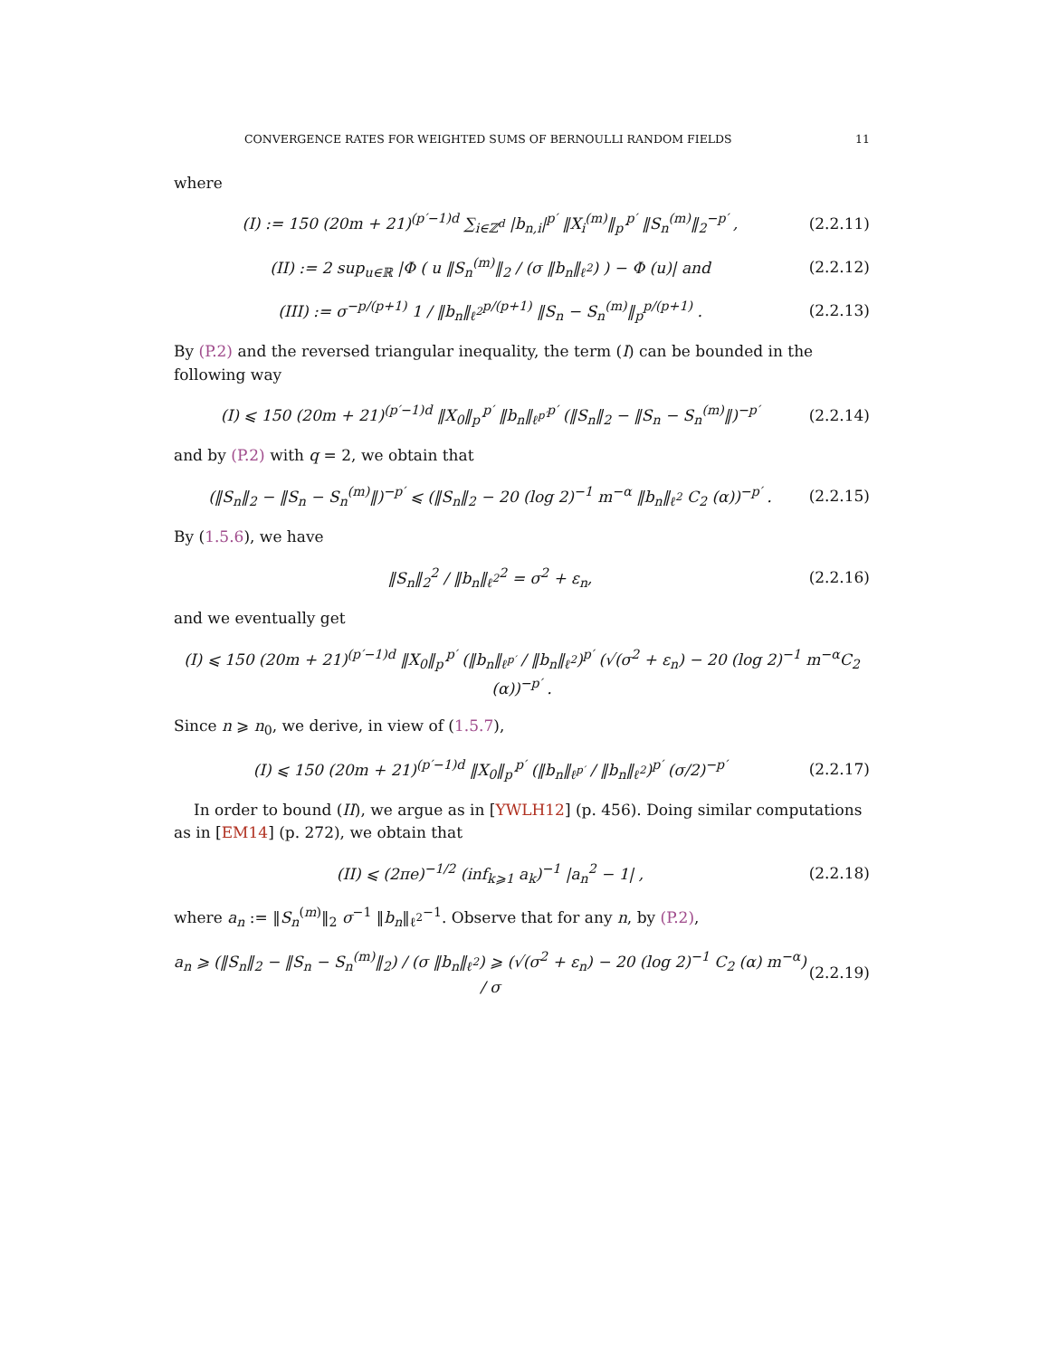CONVERGENCE RATES FOR WEIGHTED SUMS OF BERNOULLI RANDOM FIELDS 11
where
(I) := 150 (20m + 21)<sup>(p′−1)d</sup> ∑<sub>i∈ℤ<sup>d</sup></sub> |b<sub>n,i</sub>|<sup>p′</sup> ‖X<sub>i</sub><sup>(m)</sup>‖<sub>p′</sub><sup>p′</sup> ‖S<sub>n</sub><sup>(m)</sup>‖<sub>2</sub><sup>−p′</sup> , (2.2.11)
(II) := 2 sup<sub>u∈ℝ</sub> |Φ ( u ‖S<sub>n</sub><sup>(m)</sup>‖<sub>2</sub> / (σ ‖b<sub>n</sub>‖<sub>ℓ<sup>2</sup></sub>) ) − Φ (u)| and (2.2.12)
(III) := σ<sup>−p/(p+1)</sup> 1 / ‖b<sub>n</sub>‖<sub>ℓ<sup>2</sup></sub><sup>p/(p+1)</sup> ‖S<sub>n</sub> − S<sub>n</sub><sup>(m)</sup>‖<sub>p</sub><sup>p/(p+1)</sup> . (2.2.13)
By (P.2) and the reversed triangular inequality, the term (I) can be bounded in the following way
(I) ⩽ 150 (20m + 21)<sup>(p′−1)d</sup> ‖X<sub>0</sub>‖<sub>p′</sub><sup>p′</sup> ‖b<sub>n</sub>‖<sub>ℓ<sup>p′</sup></sub><sup>p′</sup> (‖S<sub>n</sub>‖<sub>2</sub> − ‖S<sub>n</sub> − S<sub>n</sub><sup>(m)</sup>‖)<sup>−p′</sup> (2.2.14)
and by (P.2) with q = 2, we obtain that
(‖S<sub>n</sub>‖<sub>2</sub> − ‖S<sub>n</sub> − S<sub>n</sub><sup>(m)</sup>‖)<sup>−p′</sup> ⩽ (‖S<sub>n</sub>‖<sub>2</sub> − 20 (log 2)<sup>−1</sup> m<sup>−α</sup> ‖b<sub>n</sub>‖<sub>ℓ<sup>2</sup></sub> C<sub>2</sub> (α))<sup>−p′</sup> . (2.2.15)
By (1.5.6), we have
‖S<sub>n</sub>‖<sub>2</sub><sup>2</sup> / ‖b<sub>n</sub>‖<sub>ℓ<sup>2</sup></sub><sup>2</sup> = σ<sup>2</sup> + ε<sub>n</sub>, (2.2.16)
and we eventually get
(I) ⩽ 150 (20m + 21)<sup>(p′−1)d</sup> ‖X<sub>0</sub>‖<sub>p′</sub><sup>p′</sup> (‖b<sub>n</sub>‖<sub>ℓ<sup>p′</sup></sub> / ‖b<sub>n</sub>‖<sub>ℓ<sup>2</sup></sub>)<sup>p′</sup> (√(σ<sup>2</sup> + ε<sub>n</sub>) − 20 (log 2)<sup>−1</sup> m<sup>−α</sup>C<sub>2</sub> (α))<sup>−p′</sup> .
Since n ⩾ n<sub>0</sub>, we derive, in view of (1.5.7),
(I) ⩽ 150 (20m + 21)<sup>(p′−1)d</sup> ‖X<sub>0</sub>‖<sub>p′</sub><sup>p′</sup> (‖b<sub>n</sub>‖<sub>ℓ<sup>p′</sup></sub> / ‖b<sub>n</sub>‖<sub>ℓ<sup>2</sup></sub>)<sup>p′</sup> (σ/2)<sup>−p′</sup> (2.2.17)
In order to bound (II), we argue as in [YWLH12] (p. 456). Doing similar computations as in [EM14] (p. 272), we obtain that
(II) ⩽ (2πe)<sup>−1/2</sup> (inf<sub>k⩾1</sub> a<sub>k</sub>)<sup>−1</sup> |a<sub>n</sub><sup>2</sup> − 1| , (2.2.18)
where a<sub>n</sub> := ‖S<sub>n</sub><sup>(m)</sup>‖<sub>2</sub> σ<sup>−1</sup> ‖b<sub>n</sub>‖<sub>ℓ<sup>2</sup></sub><sup>−1</sup>. Observe that for any n, by (P.2),
a<sub>n</sub> ⩾ (‖S<sub>n</sub>‖<sub>2</sub> − ‖S<sub>n</sub> − S<sub>n</sub><sup>(m)</sup>‖<sub>2</sub>) / (σ ‖b<sub>n</sub>‖<sub>ℓ<sup>2</sup></sub>) ⩾ (√(σ<sup>2</sup> + ε<sub>n</sub>) − 20 (log 2)<sup>−1</sup> C<sub>2</sub> (α) m<sup>−α</sup>) / σ (2.2.19)